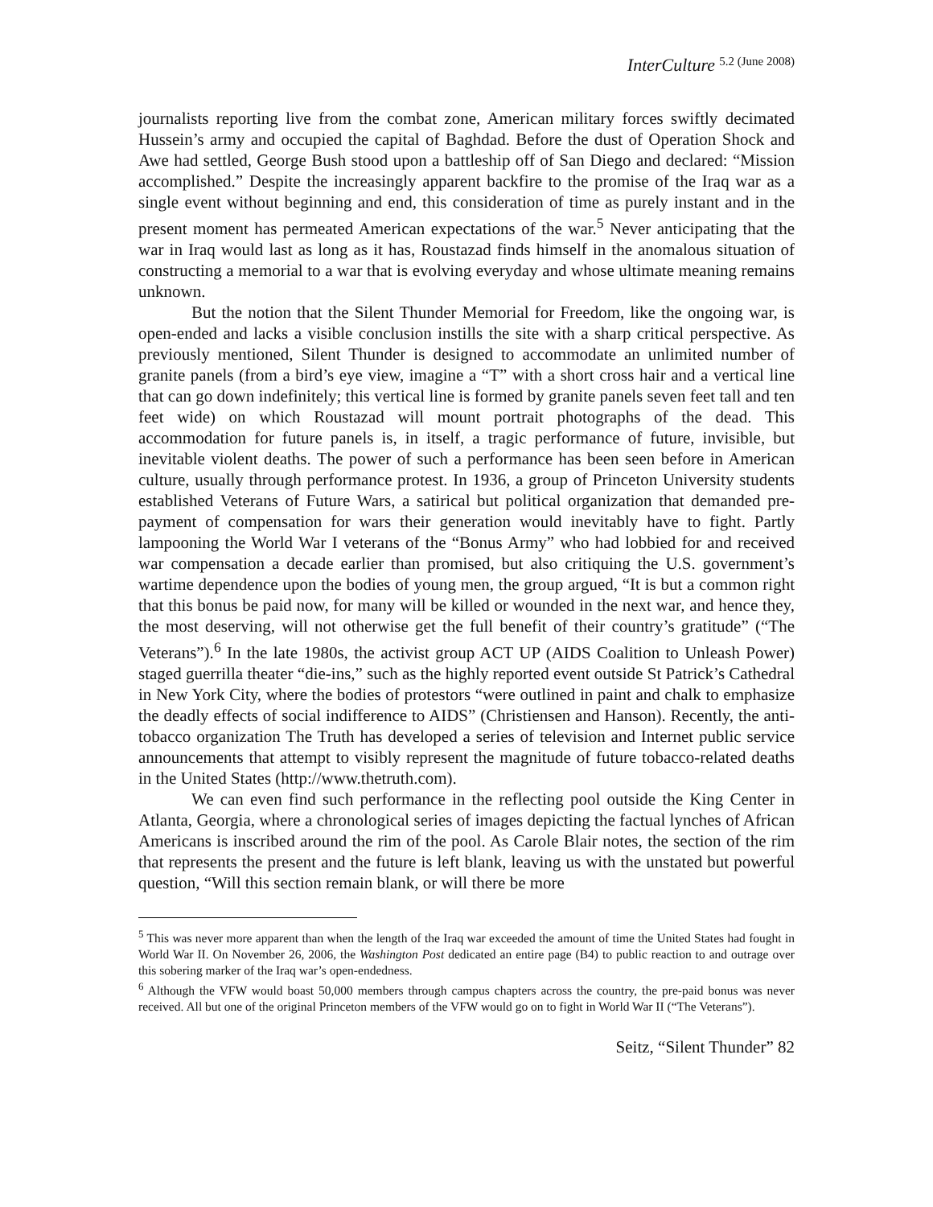InterCulture 5.2 (June 2008)
journalists reporting live from the combat zone, American military forces swiftly decimated Hussein’s army and occupied the capital of Baghdad. Before the dust of Operation Shock and Awe had settled, George Bush stood upon a battleship off of San Diego and declared: “Mission accomplished.” Despite the increasingly apparent backfire to the promise of the Iraq war as a single event without beginning and end, this consideration of time as purely instant and in the present moment has permeated American expectations of the war.<sup>5</sup> Never anticipating that the war in Iraq would last as long as it has, Roustazad finds himself in the anomalous situation of constructing a memorial to a war that is evolving everyday and whose ultimate meaning remains unknown.
But the notion that the Silent Thunder Memorial for Freedom, like the ongoing war, is open-ended and lacks a visible conclusion instills the site with a sharp critical perspective. As previously mentioned, Silent Thunder is designed to accommodate an unlimited number of granite panels (from a bird’s eye view, imagine a “T” with a short cross hair and a vertical line that can go down indefinitely; this vertical line is formed by granite panels seven feet tall and ten feet wide) on which Roustazad will mount portrait photographs of the dead. This accommodation for future panels is, in itself, a tragic performance of future, invisible, but inevitable violent deaths. The power of such a performance has been seen before in American culture, usually through performance protest. In 1936, a group of Princeton University students established Veterans of Future Wars, a satirical but political organization that demanded pre-payment of compensation for wars their generation would inevitably have to fight. Partly lampooning the World War I veterans of the “Bonus Army” who had lobbied for and received war compensation a decade earlier than promised, but also critiquing the U.S. government’s wartime dependence upon the bodies of young men, the group argued, “It is but a common right that this bonus be paid now, for many will be killed or wounded in the next war, and hence they, the most deserving, will not otherwise get the full benefit of their country’s gratitude” (“The Veterans”).<sup>6</sup> In the late 1980s, the activist group ACT UP (AIDS Coalition to Unleash Power) staged guerrilla theater “die-ins,” such as the highly reported event outside St Patrick’s Cathedral in New York City, where the bodies of protestors “were outlined in paint and chalk to emphasize the deadly effects of social indifference to AIDS” (Christiensen and Hanson). Recently, the anti-tobacco organization The Truth has developed a series of television and Internet public service announcements that attempt to visibly represent the magnitude of future tobacco-related deaths in the United States (http://www.thetruth.com).
We can even find such performance in the reflecting pool outside the King Center in Atlanta, Georgia, where a chronological series of images depicting the factual lynches of African Americans is inscribed around the rim of the pool. As Carole Blair notes, the section of the rim that represents the present and the future is left blank, leaving us with the unstated but powerful question, “Will this section remain blank, or will there be more
<sup>5</sup> This was never more apparent than when the length of the Iraq war exceeded the amount of time the United States had fought in World War II. On November 26, 2006, the Washington Post dedicated an entire page (B4) to public reaction to and outrage over this sobering marker of the Iraq war’s open-endedness.
<sup>6</sup> Although the VFW would boast 50,000 members through campus chapters across the country, the pre-paid bonus was never received. All but one of the original Princeton members of the VFW would go on to fight in World War II (“The Veterans”).
Seitz, “Silent Thunder” 82